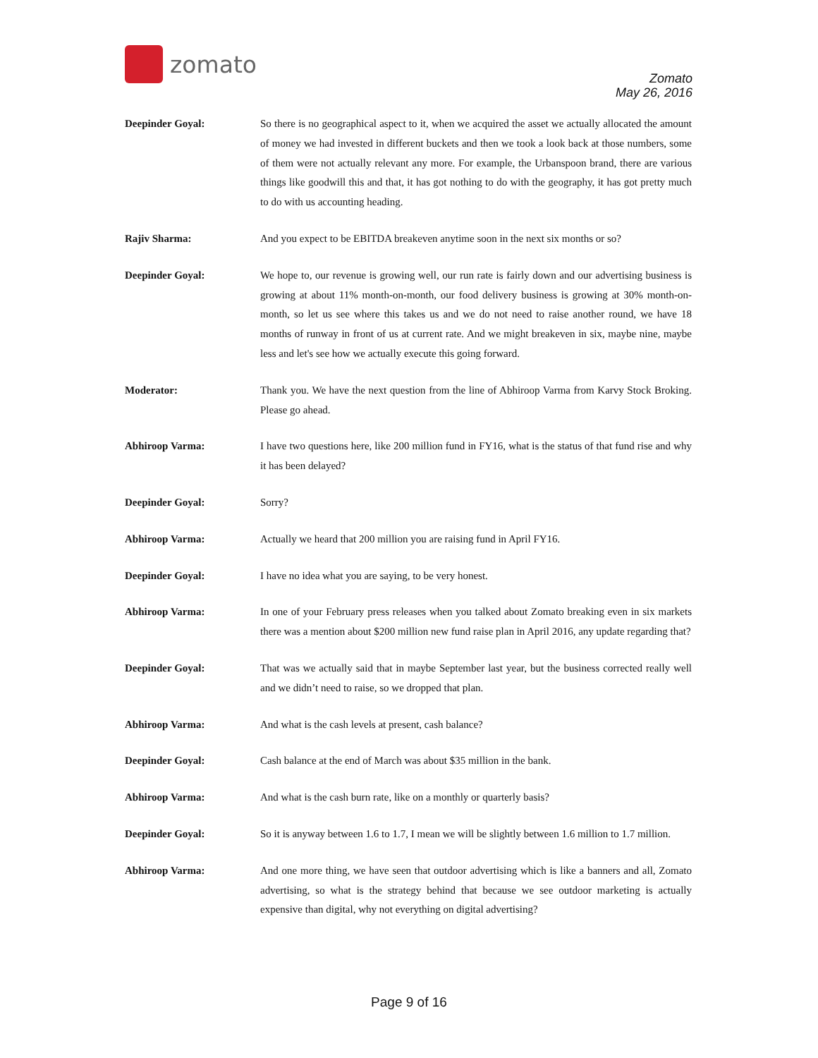zomato
Zomato
May 26, 2016
Deepinder Goyal: So there is no geographical aspect to it, when we acquired the asset we actually allocated the amount of money we had invested in different buckets and then we took a look back at those numbers, some of them were not actually relevant any more. For example, the Urbanspoon brand, there are various things like goodwill this and that, it has got nothing to do with the geography, it has got pretty much to do with us accounting heading.
Rajiv Sharma: And you expect to be EBITDA breakeven anytime soon in the next six months or so?
Deepinder Goyal: We hope to, our revenue is growing well, our run rate is fairly down and our advertising business is growing at about 11% month-on-month, our food delivery business is growing at 30% month-on-month, so let us see where this takes us and we do not need to raise another round, we have 18 months of runway in front of us at current rate. And we might breakeven in six, maybe nine, maybe less and let's see how we actually execute this going forward.
Moderator: Thank you. We have the next question from the line of Abhiroop Varma from Karvy Stock Broking. Please go ahead.
Abhiroop Varma: I have two questions here, like 200 million fund in FY16, what is the status of that fund rise and why it has been delayed?
Deepinder Goyal: Sorry?
Abhiroop Varma: Actually we heard that 200 million you are raising fund in April FY16.
Deepinder Goyal: I have no idea what you are saying, to be very honest.
Abhiroop Varma: In one of your February press releases when you talked about Zomato breaking even in six markets there was a mention about $200 million new fund raise plan in April 2016, any update regarding that?
Deepinder Goyal: That was we actually said that in maybe September last year, but the business corrected really well and we didn’t need to raise, so we dropped that plan.
Abhiroop Varma: And what is the cash levels at present, cash balance?
Deepinder Goyal: Cash balance at the end of March was about $35 million in the bank.
Abhiroop Varma: And what is the cash burn rate, like on a monthly or quarterly basis?
Deepinder Goyal: So it is anyway between 1.6 to 1.7, I mean we will be slightly between 1.6 million to 1.7 million.
Abhiroop Varma: And one more thing, we have seen that outdoor advertising which is like a banners and all, Zomato advertising, so what is the strategy behind that because we see outdoor marketing is actually expensive than digital, why not everything on digital advertising?
Page 9 of 16